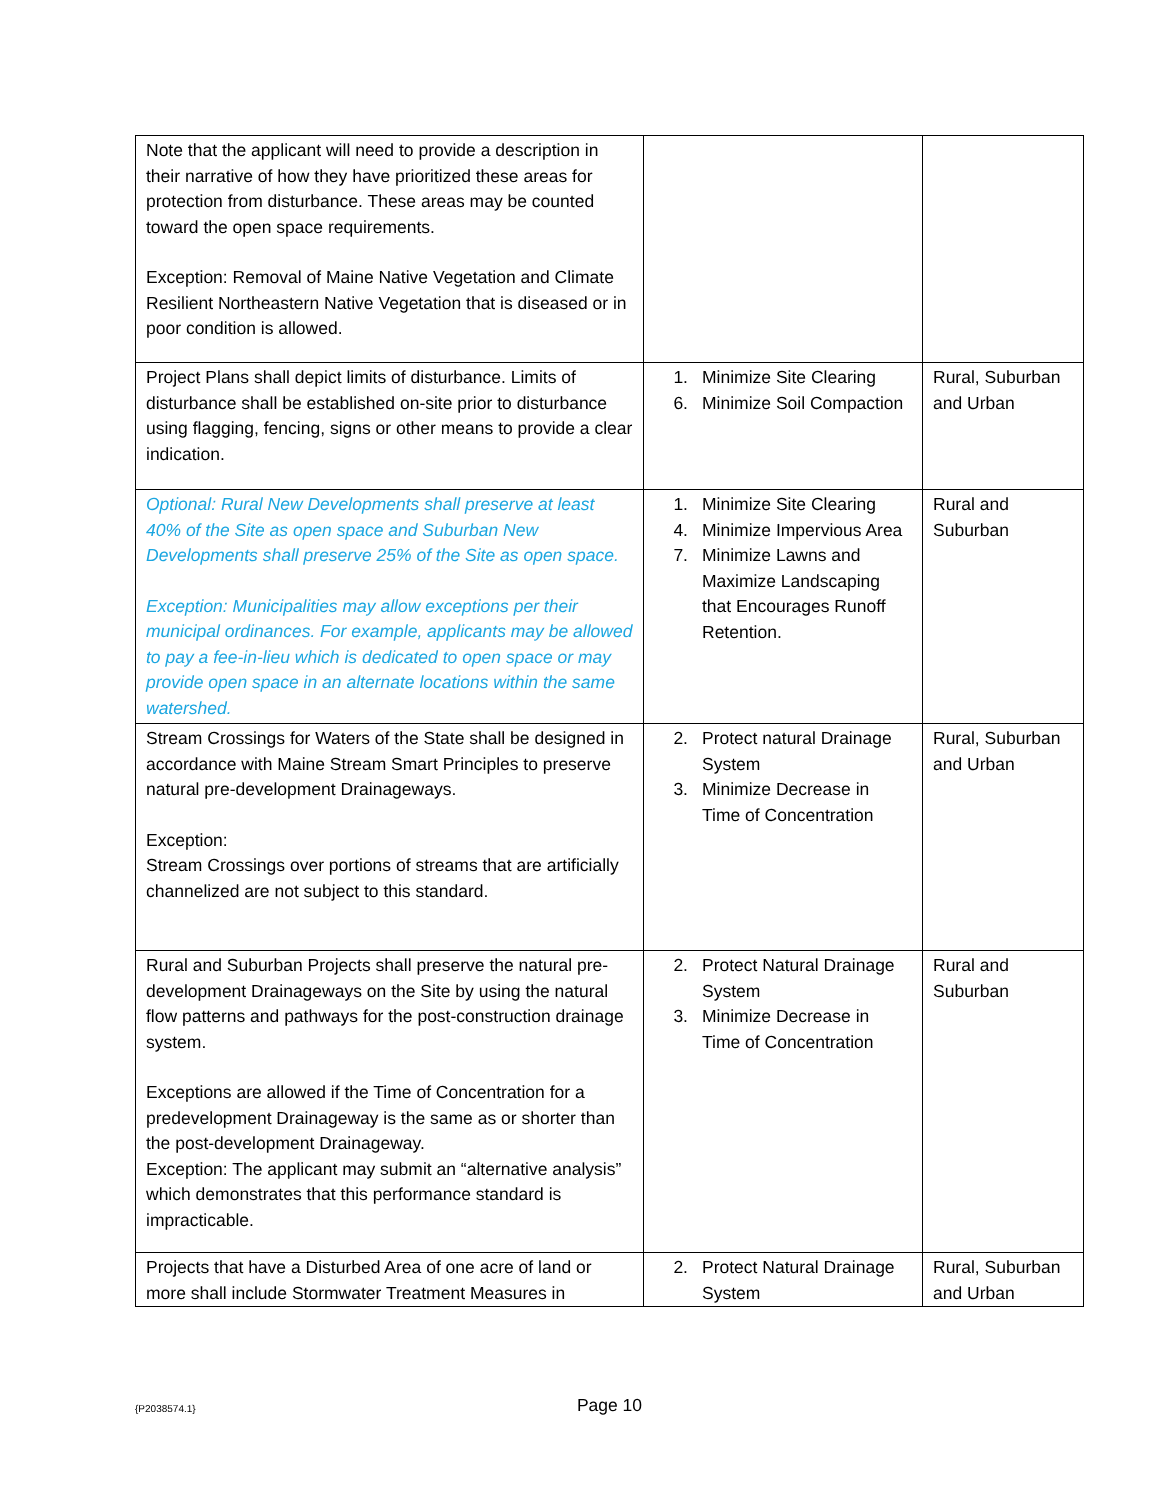| Note that the applicant will need to provide a description in their narrative of how they have prioritized these areas for protection from disturbance. These areas may be counted toward the open space requirements. Exception: Removal of Maine Native Vegetation and Climate Resilient Northeastern Native Vegetation that is diseased or in poor condition is allowed. | | |
| Project Plans shall depict limits of disturbance. Limits of disturbance shall be established on-site prior to disturbance using flagging, fencing, signs or other means to provide a clear indication. | 1. Minimize Site Clearing 6. Minimize Soil Compaction | Rural, Suburban and Urban |
| Optional: Rural New Developments shall preserve at least 40% of the Site as open space and Suburban New Developments shall preserve 25% of the Site as open space. Exception: Municipalities may allow exceptions per their municipal ordinances. For example, applicants may be allowed to pay a fee-in-lieu which is dedicated to open space or may provide open space in an alternate locations within the same watershed. | 1. Minimize Site Clearing 4. Minimize Impervious Area 7. Minimize Lawns and Maximize Landscaping that Encourages Runoff Retention. | Rural and Suburban |
| Stream Crossings for Waters of the State shall be designed in accordance with Maine Stream Smart Principles to preserve natural pre-development Drainageways. Exception: Stream Crossings over portions of streams that are artificially channelized are not subject to this standard. | 2. Protect natural Drainage System 3. Minimize Decrease in Time of Concentration | Rural, Suburban and Urban |
| Rural and Suburban Projects shall preserve the natural pre-development Drainageways on the Site by using the natural flow patterns and pathways for the post-construction drainage system. Exceptions are allowed if the Time of Concentration for a predevelopment Drainageway is the same as or shorter than the post-development Drainageway. Exception: The applicant may submit an “alternative analysis” which demonstrates that this performance standard is impracticable. | 2. Protect Natural Drainage System 3. Minimize Decrease in Time of Concentration | Rural and Suburban |
| Projects that have a Disturbed Area of one acre of land or more shall include Stormwater Treatment Measures in | 2. Protect Natural Drainage System | Rural, Suburban and Urban |
{P2038574.1}
Page 10